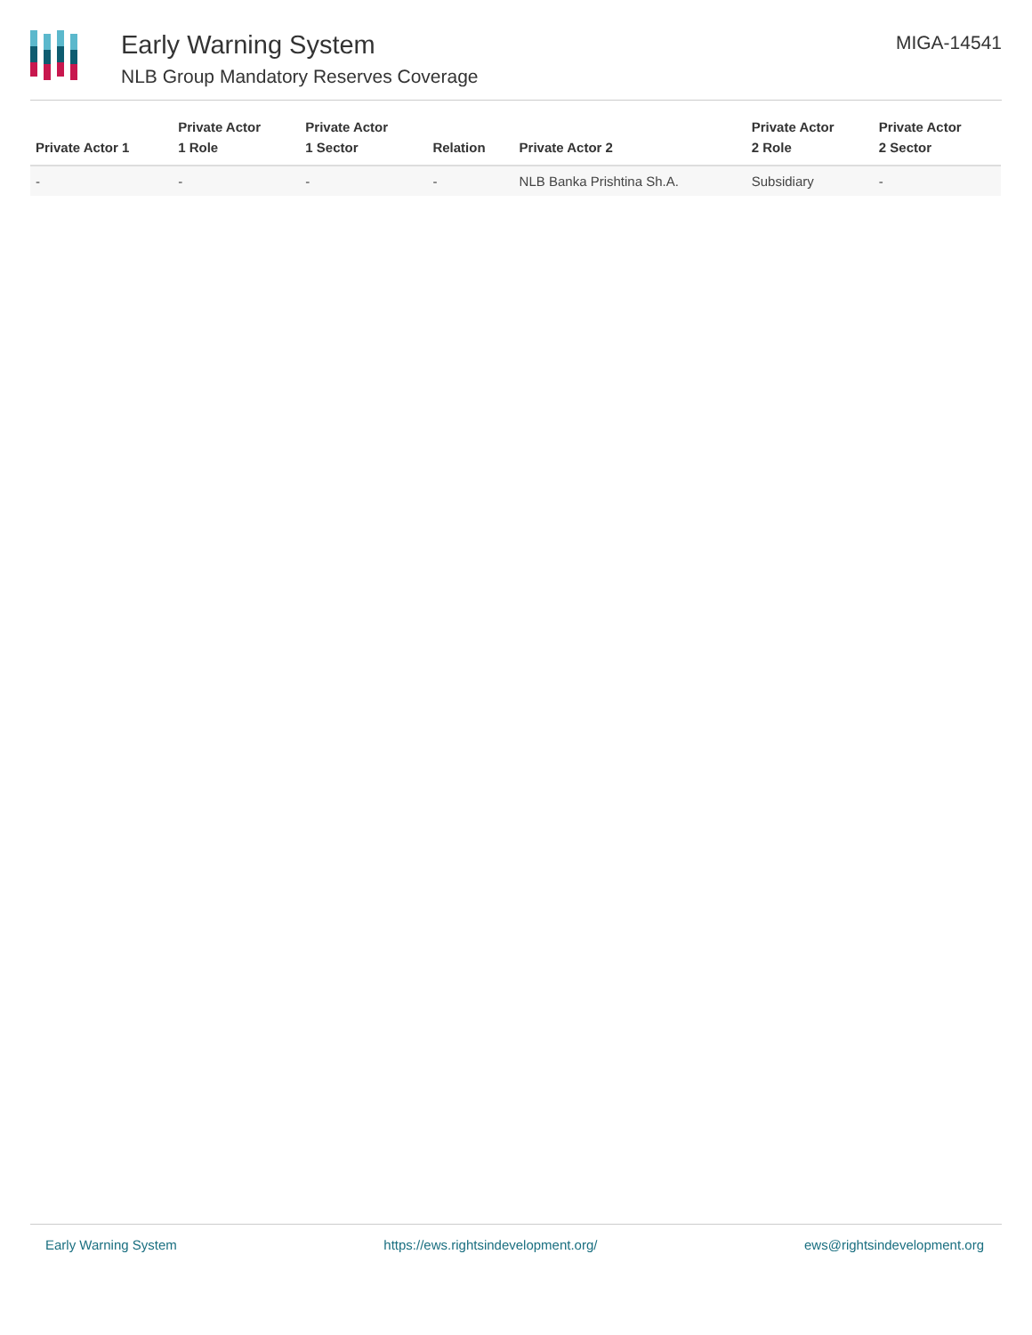Early Warning System
NLB Group Mandatory Reserves Coverage
MIGA-14541
| Private Actor 1 | Private Actor 1 Role | Private Actor 1 Sector | Relation | Private Actor 2 | Private Actor 2 Role | Private Actor 2 Sector |
| --- | --- | --- | --- | --- | --- | --- |
| - | - | - | - | NLB Banka Prishtina Sh.A. | Subsidiary | - |
Early Warning System https://ews.rightsindevelopment.org/ ews@rightsindevelopment.org